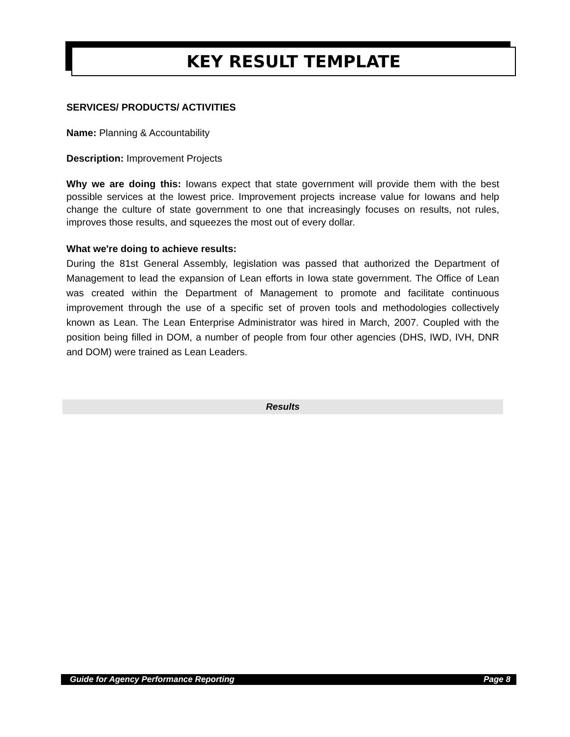KEY RESULT TEMPLATE
SERVICES/ PRODUCTS/ ACTIVITIES
Name: Planning & Accountability
Description: Improvement Projects
Why we are doing this: Iowans expect that state government will provide them with the best possible services at the lowest price. Improvement projects increase value for Iowans and help change the culture of state government to one that increasingly focuses on results, not rules, improves those results, and squeezes the most out of every dollar.
What we're doing to achieve results:
During the 81st General Assembly, legislation was passed that authorized the Department of Management to lead the expansion of Lean efforts in Iowa state government. The Office of Lean was created within the Department of Management to promote and facilitate continuous improvement through the use of a specific set of proven tools and methodologies collectively known as Lean. The Lean Enterprise Administrator was hired in March, 2007. Coupled with the position being filled in DOM, a number of people from four other agencies (DHS, IWD, IVH, DNR and DOM) were trained as Lean Leaders.
Results
Guide for Agency Performance Reporting Page 8